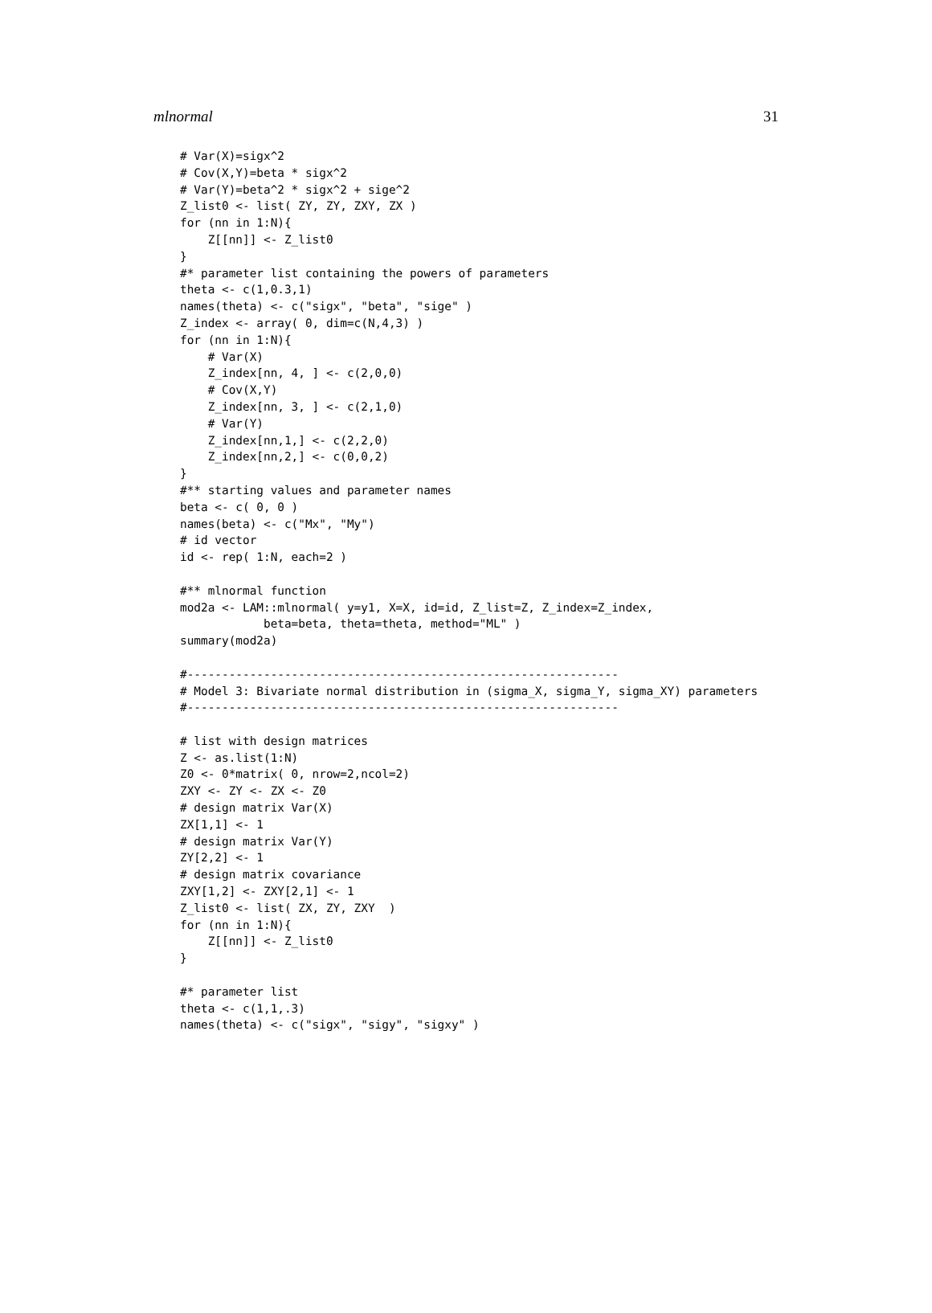mlnormal 31
# Var(X)=sigx^2
# Cov(X,Y)=beta * sigx^2
# Var(Y)=beta^2 * sigx^2 + sige^2
Z_list0 <- list( ZY, ZY, ZXY, ZX )
for (nn in 1:N){
    Z[[nn]] <- Z_list0
}
#* parameter list containing the powers of parameters
theta <- c(1,0.3,1)
names(theta) <- c("sigx", "beta", "sige" )
Z_index <- array( 0, dim=c(N,4,3) )
for (nn in 1:N){
    # Var(X)
    Z_index[nn, 4, ] <- c(2,0,0)
    # Cov(X,Y)
    Z_index[nn, 3, ] <- c(2,1,0)
    # Var(Y)
    Z_index[nn,1,] <- c(2,2,0)
    Z_index[nn,2,] <- c(0,0,2)
}
#** starting values and parameter names
beta <- c( 0, 0 )
names(beta) <- c("Mx", "My")
# id vector
id <- rep( 1:N, each=2 )

#** mlnormal function
mod2a <- LAM::mlnormal( y=y1, X=X, id=id, Z_list=Z, Z_index=Z_index,
            beta=beta, theta=theta, method="ML" )
summary(mod2a)

#--------------------------------------------------------------
# Model 3: Bivariate normal distribution in (sigma_X, sigma_Y, sigma_XY) parameters
#--------------------------------------------------------------

# list with design matrices
Z <- as.list(1:N)
Z0 <- 0*matrix( 0, nrow=2,ncol=2)
ZXY <- ZY <- ZX <- Z0
# design matrix Var(X)
ZX[1,1] <- 1
# design matrix Var(Y)
ZY[2,2] <- 1
# design matrix covariance
ZXY[1,2] <- ZXY[2,1] <- 1
Z_list0 <- list( ZX, ZY, ZXY  )
for (nn in 1:N){
    Z[[nn]] <- Z_list0
}

#* parameter list
theta <- c(1,1,.3)
names(theta) <- c("sigx", "sigy", "sigxy" )